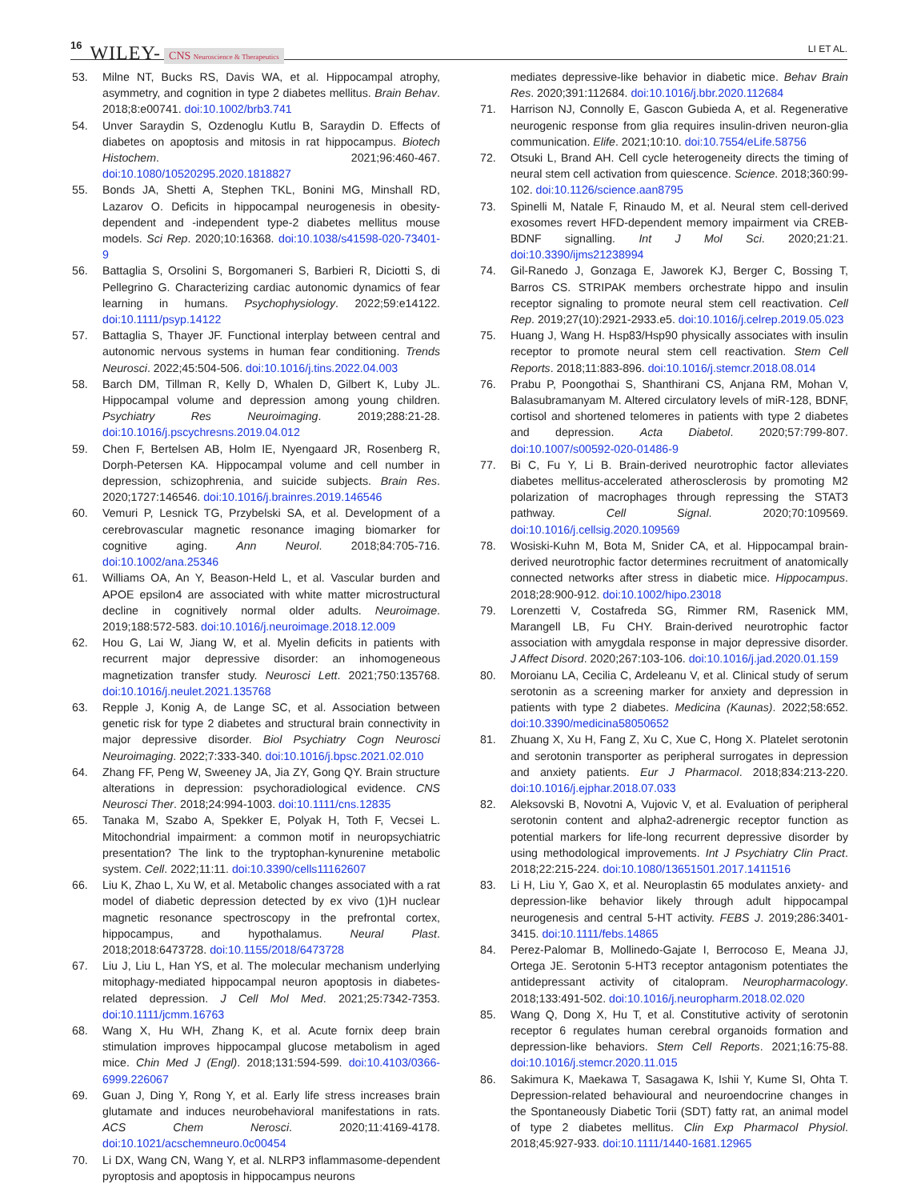16 WILEY- CNS Neuroscience & Therapeutics LI ET AL.
53. Milne NT, Bucks RS, Davis WA, et al. Hippocampal atrophy, asymmetry, and cognition in type 2 diabetes mellitus. Brain Behav. 2018;8:e00741. doi:10.1002/brb3.741
54. Unver Saraydin S, Ozdenoglu Kutlu B, Saraydin D. Effects of diabetes on apoptosis and mitosis in rat hippocampus. Biotech Histochem. 2021;96:460-467. doi:10.1080/10520295.2020.1818827
55. Bonds JA, Shetti A, Stephen TKL, Bonini MG, Minshall RD, Lazarov O. Deficits in hippocampal neurogenesis in obesity-dependent and -independent type-2 diabetes mellitus mouse models. Sci Rep. 2020;10:16368. doi:10.1038/s41598-020-73401-9
56. Battaglia S, Orsolini S, Borgomaneri S, Barbieri R, Diciotti S, di Pellegrino G. Characterizing cardiac autonomic dynamics of fear learning in humans. Psychophysiology. 2022;59:e14122. doi:10.1111/psyp.14122
57. Battaglia S, Thayer JF. Functional interplay between central and autonomic nervous systems in human fear conditioning. Trends Neurosci. 2022;45:504-506. doi:10.1016/j.tins.2022.04.003
58. Barch DM, Tillman R, Kelly D, Whalen D, Gilbert K, Luby JL. Hippocampal volume and depression among young children. Psychiatry Res Neuroimaging. 2019;288:21-28. doi:10.1016/j.pscychresns.2019.04.012
59. Chen F, Bertelsen AB, Holm IE, Nyengaard JR, Rosenberg R, Dorph-Petersen KA. Hippocampal volume and cell number in depression, schizophrenia, and suicide subjects. Brain Res. 2020;1727:146546. doi:10.1016/j.brainres.2019.146546
60. Vemuri P, Lesnick TG, Przybelski SA, et al. Development of a cerebrovascular magnetic resonance imaging biomarker for cognitive aging. Ann Neurol. 2018;84:705-716. doi:10.1002/ana.25346
61. Williams OA, An Y, Beason-Held L, et al. Vascular burden and APOE epsilon4 are associated with white matter microstructural decline in cognitively normal older adults. Neuroimage. 2019;188:572-583. doi:10.1016/j.neuroimage.2018.12.009
62. Hou G, Lai W, Jiang W, et al. Myelin deficits in patients with recurrent major depressive disorder: an inhomogeneous magnetization transfer study. Neurosci Lett. 2021;750:135768. doi:10.1016/j.neulet.2021.135768
63. Repple J, Konig A, de Lange SC, et al. Association between genetic risk for type 2 diabetes and structural brain connectivity in major depressive disorder. Biol Psychiatry Cogn Neurosci Neuroimaging. 2022;7:333-340. doi:10.1016/j.bpsc.2021.02.010
64. Zhang FF, Peng W, Sweeney JA, Jia ZY, Gong QY. Brain structure alterations in depression: psychoradiological evidence. CNS Neurosci Ther. 2018;24:994-1003. doi:10.1111/cns.12835
65. Tanaka M, Szabo A, Spekker E, Polyak H, Toth F, Vecsei L. Mitochondrial impairment: a common motif in neuropsychiatric presentation? The link to the tryptophan-kynurenine metabolic system. Cell. 2022;11:11. doi:10.3390/cells11162607
66. Liu K, Zhao L, Xu W, et al. Metabolic changes associated with a rat model of diabetic depression detected by ex vivo (1)H nuclear magnetic resonance spectroscopy in the prefrontal cortex, hippocampus, and hypothalamus. Neural Plast. 2018;2018:6473728. doi:10.1155/2018/6473728
67. Liu J, Liu L, Han YS, et al. The molecular mechanism underlying mitophagy-mediated hippocampal neuron apoptosis in diabetes-related depression. J Cell Mol Med. 2021;25:7342-7353. doi:10.1111/jcmm.16763
68. Wang X, Hu WH, Zhang K, et al. Acute fornix deep brain stimulation improves hippocampal glucose metabolism in aged mice. Chin Med J (Engl). 2018;131:594-599. doi:10.4103/0366-6999.226067
69. Guan J, Ding Y, Rong Y, et al. Early life stress increases brain glutamate and induces neurobehavioral manifestations in rats. ACS Chem Nerosci. 2020;11:4169-4178. doi:10.1021/acschemneuro.0c00454
70. Li DX, Wang CN, Wang Y, et al. NLRP3 inflammasome-dependent pyroptosis and apoptosis in hippocampus neurons
mediates depressive-like behavior in diabetic mice. Behav Brain Res. 2020;391:112684. doi:10.1016/j.bbr.2020.112684
71. Harrison NJ, Connolly E, Gascon Gubieda A, et al. Regenerative neurogenic response from glia requires insulin-driven neuron-glia communication. Elife. 2021;10:10. doi:10.7554/eLife.58756
72. Otsuki L, Brand AH. Cell cycle heterogeneity directs the timing of neural stem cell activation from quiescence. Science. 2018;360:99-102. doi:10.1126/science.aan8795
73. Spinelli M, Natale F, Rinaudo M, et al. Neural stem cell-derived exosomes revert HFD-dependent memory impairment via CREB-BDNF signalling. Int J Mol Sci. 2020;21:21. doi:10.3390/ijms21238994
74. Gil-Ranedo J, Gonzaga E, Jaworek KJ, Berger C, Bossing T, Barros CS. STRIPAK members orchestrate hippo and insulin receptor signaling to promote neural stem cell reactivation. Cell Rep. 2019;27(10):2921-2933.e5. doi:10.1016/j.celrep.2019.05.023
75. Huang J, Wang H. Hsp83/Hsp90 physically associates with insulin receptor to promote neural stem cell reactivation. Stem Cell Reports. 2018;11:883-896. doi:10.1016/j.stemcr.2018.08.014
76. Prabu P, Poongothai S, Shanthirani CS, Anjana RM, Mohan V, Balasubramanyam M. Altered circulatory levels of miR-128, BDNF, cortisol and shortened telomeres in patients with type 2 diabetes and depression. Acta Diabetol. 2020;57:799-807. doi:10.1007/s00592-020-01486-9
77. Bi C, Fu Y, Li B. Brain-derived neurotrophic factor alleviates diabetes mellitus-accelerated atherosclerosis by promoting M2 polarization of macrophages through repressing the STAT3 pathway. Cell Signal. 2020;70:109569. doi:10.1016/j.cellsig.2020.109569
78. Wosiski-Kuhn M, Bota M, Snider CA, et al. Hippocampal brain-derived neurotrophic factor determines recruitment of anatomically connected networks after stress in diabetic mice. Hippocampus. 2018;28:900-912. doi:10.1002/hipo.23018
79. Lorenzetti V, Costafreda SG, Rimmer RM, Rasenick MM, Marangell LB, Fu CHY. Brain-derived neurotrophic factor association with amygdala response in major depressive disorder. J Affect Disord. 2020;267:103-106. doi:10.1016/j.jad.2020.01.159
80. Moroianu LA, Cecilia C, Ardeleanu V, et al. Clinical study of serum serotonin as a screening marker for anxiety and depression in patients with type 2 diabetes. Medicina (Kaunas). 2022;58:652. doi:10.3390/medicina58050652
81. Zhuang X, Xu H, Fang Z, Xu C, Xue C, Hong X. Platelet serotonin and serotonin transporter as peripheral surrogates in depression and anxiety patients. Eur J Pharmacol. 2018;834:213-220. doi:10.1016/j.ejphar.2018.07.033
82. Aleksovski B, Novotni A, Vujovic V, et al. Evaluation of peripheral serotonin content and alpha2-adrenergic receptor function as potential markers for life-long recurrent depressive disorder by using methodological improvements. Int J Psychiatry Clin Pract. 2018;22:215-224. doi:10.1080/13651501.2017.1411516
83. Li H, Liu Y, Gao X, et al. Neuroplastin 65 modulates anxiety- and depression-like behavior likely through adult hippocampal neurogenesis and central 5-HT activity. FEBS J. 2019;286:3401-3415. doi:10.1111/febs.14865
84. Perez-Palomar B, Mollinedo-Gajate I, Berrocoso E, Meana JJ, Ortega JE. Serotonin 5-HT3 receptor antagonism potentiates the antidepressant activity of citalopram. Neuropharmacology. 2018;133:491-502. doi:10.1016/j.neuropharm.2018.02.020
85. Wang Q, Dong X, Hu T, et al. Constitutive activity of serotonin receptor 6 regulates human cerebral organoids formation and depression-like behaviors. Stem Cell Reports. 2021;16:75-88. doi:10.1016/j.stemcr.2020.11.015
86. Sakimura K, Maekawa T, Sasagawa K, Ishii Y, Kume SI, Ohta T. Depression-related behavioural and neuroendocrine changes in the Spontaneously Diabetic Torii (SDT) fatty rat, an animal model of type 2 diabetes mellitus. Clin Exp Pharmacol Physiol. 2018;45:927-933. doi:10.1111/1440-1681.12965